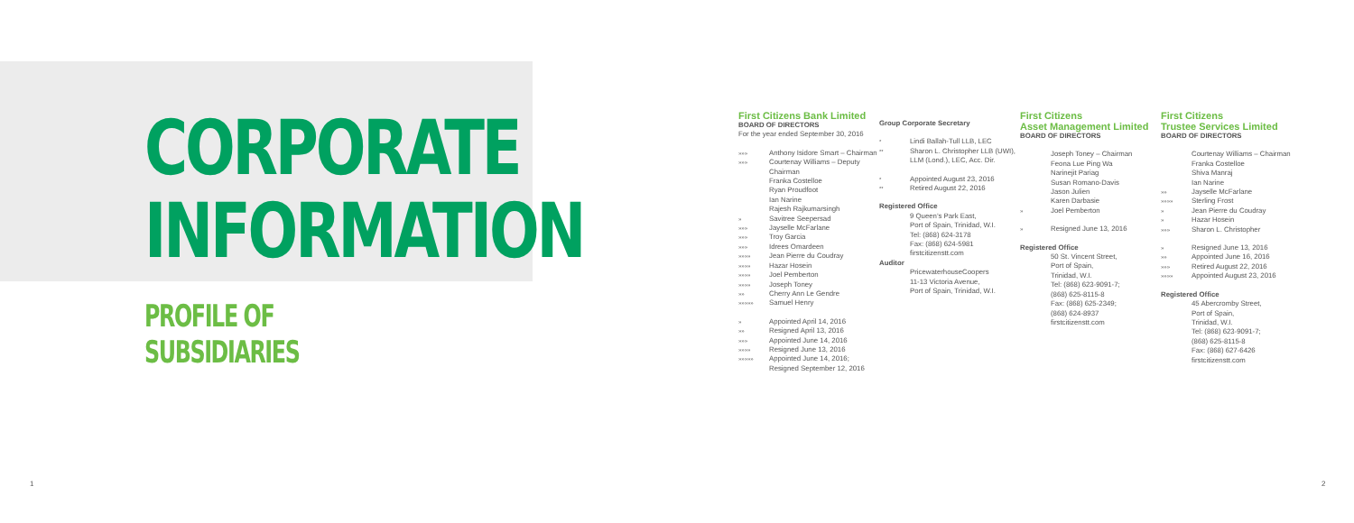CORPORATE
INFORMATION
PROFILE OF SUBSIDIARIES
First Citizens Bank Limited
BOARD OF DIRECTORS
For the year ended September 30, 2016
»»» Anthony Isidore Smart – Chairman
»»» Courtenay Williams – Deputy Chairman
Franka Costelloe
Ryan Proudfoot
Ian Narine
Rajesh Rajkumarsingh
» Savitree Seepersad
»»» Jayselle McFarlane
»»» Troy Garcia
»»» Idrees Omardeen
»»»» Jean Pierre du Coudray
»»»» Hazar Hosein
»»»» Joel Pemberton
»»»» Joseph Toney
»» Cherry Ann Le Gendre
»»»»» Samuel Henry
» Appointed April 14, 2016
»» Resigned April 13, 2016
»»» Appointed June 14, 2016
»»»» Resigned June 13, 2016
»»»»» Appointed June 14, 2016; Resigned September 12, 2016
Group Corporate Secretary
* Lindi Ballah-Tull LLB, LEC
** Sharon L. Christopher LLB (UWI), LLM (Lond.), LEC, Acc. Dir.
* Appointed August 23, 2016
** Retired August 22, 2016
Registered Office
9 Queen’s Park East,
Port of Spain, Trinidad, W.I.
Tel: (868) 624-3178
Fax: (868) 624-5981
firstcitizenstt.com
Auditor
PricewaterhouseCoopers
11-13 Victoria Avenue,
Port of Spain, Trinidad, W.I.
First Citizens
Asset Management Limited
BOARD OF DIRECTORS
Joseph Toney – Chairman
Feona Lue Ping Wa
Narinejit Pariag
Susan Romano-Davis
Jason Julien
Karen Darbasie
» Joel Pemberton
» Resigned June 13, 2016
Registered Office
50 St. Vincent Street,
Port of Spain,
Trinidad, W.I.
Tel: (868) 623-9091-7;
(868) 625-8115-8
Fax: (868) 625-2349;
(868) 624-8937
firstcitizenstt.com
First Citizens
Trustee Services Limited
BOARD OF DIRECTORS
Courtenay Williams – Chairman
Franka Costelloe
Shiva Manraj
Ian Narine
»» Jayselle McFarlane
»»»» Sterling Frost
» Jean Pierre du Coudray
» Hazar Hosein
»»» Sharon L. Christopher
» Resigned June 13, 2016
»» Appointed June 16, 2016
»»» Retired August 22, 2016
»»»» Appointed August 23, 2016
Registered Office
45 Abercromby Street,
Port of Spain,
Trinidad, W.I.
Tel: (868) 623-9091-7;
(868) 625-8115-8
Fax: (868) 627-6426
firstcitizenstt.com
1 2